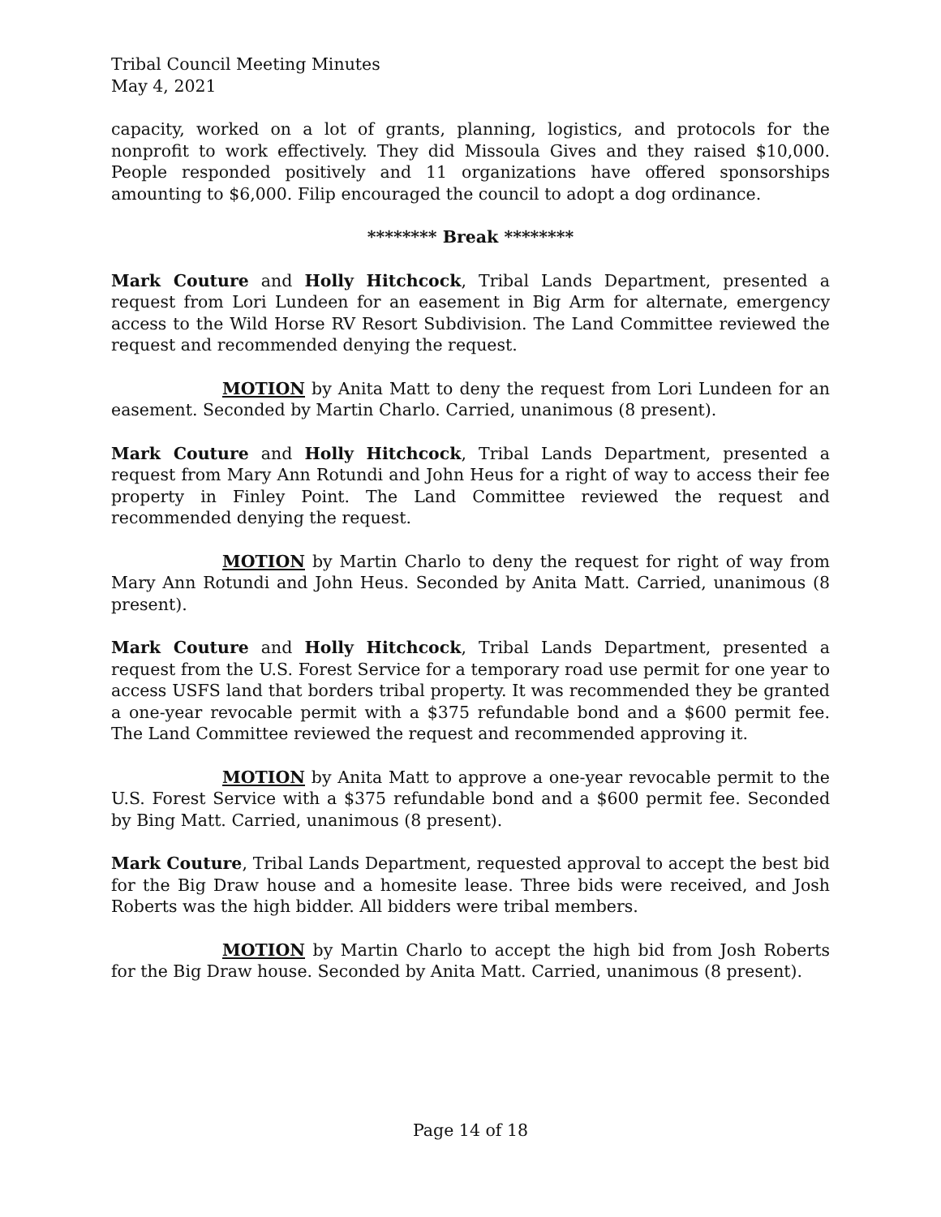Tribal Council Meeting Minutes
May 4, 2021
capacity, worked on a lot of grants, planning, logistics, and protocols for the nonprofit to work effectively. They did Missoula Gives and they raised $10,000. People responded positively and 11 organizations have offered sponsorships amounting to $6,000. Filip encouraged the council to adopt a dog ordinance.
******** Break ********
Mark Couture and Holly Hitchcock, Tribal Lands Department, presented a request from Lori Lundeen for an easement in Big Arm for alternate, emergency access to the Wild Horse RV Resort Subdivision. The Land Committee reviewed the request and recommended denying the request.
MOTION by Anita Matt to deny the request from Lori Lundeen for an easement. Seconded by Martin Charlo. Carried, unanimous (8 present).
Mark Couture and Holly Hitchcock, Tribal Lands Department, presented a request from Mary Ann Rotundi and John Heus for a right of way to access their fee property in Finley Point. The Land Committee reviewed the request and recommended denying the request.
MOTION by Martin Charlo to deny the request for right of way from Mary Ann Rotundi and John Heus. Seconded by Anita Matt. Carried, unanimous (8 present).
Mark Couture and Holly Hitchcock, Tribal Lands Department, presented a request from the U.S. Forest Service for a temporary road use permit for one year to access USFS land that borders tribal property. It was recommended they be granted a one-year revocable permit with a $375 refundable bond and a $600 permit fee. The Land Committee reviewed the request and recommended approving it.
MOTION by Anita Matt to approve a one-year revocable permit to the U.S. Forest Service with a $375 refundable bond and a $600 permit fee. Seconded by Bing Matt. Carried, unanimous (8 present).
Mark Couture, Tribal Lands Department, requested approval to accept the best bid for the Big Draw house and a homesite lease. Three bids were received, and Josh Roberts was the high bidder. All bidders were tribal members.
MOTION by Martin Charlo to accept the high bid from Josh Roberts for the Big Draw house. Seconded by Anita Matt. Carried, unanimous (8 present).
Page 14 of 18